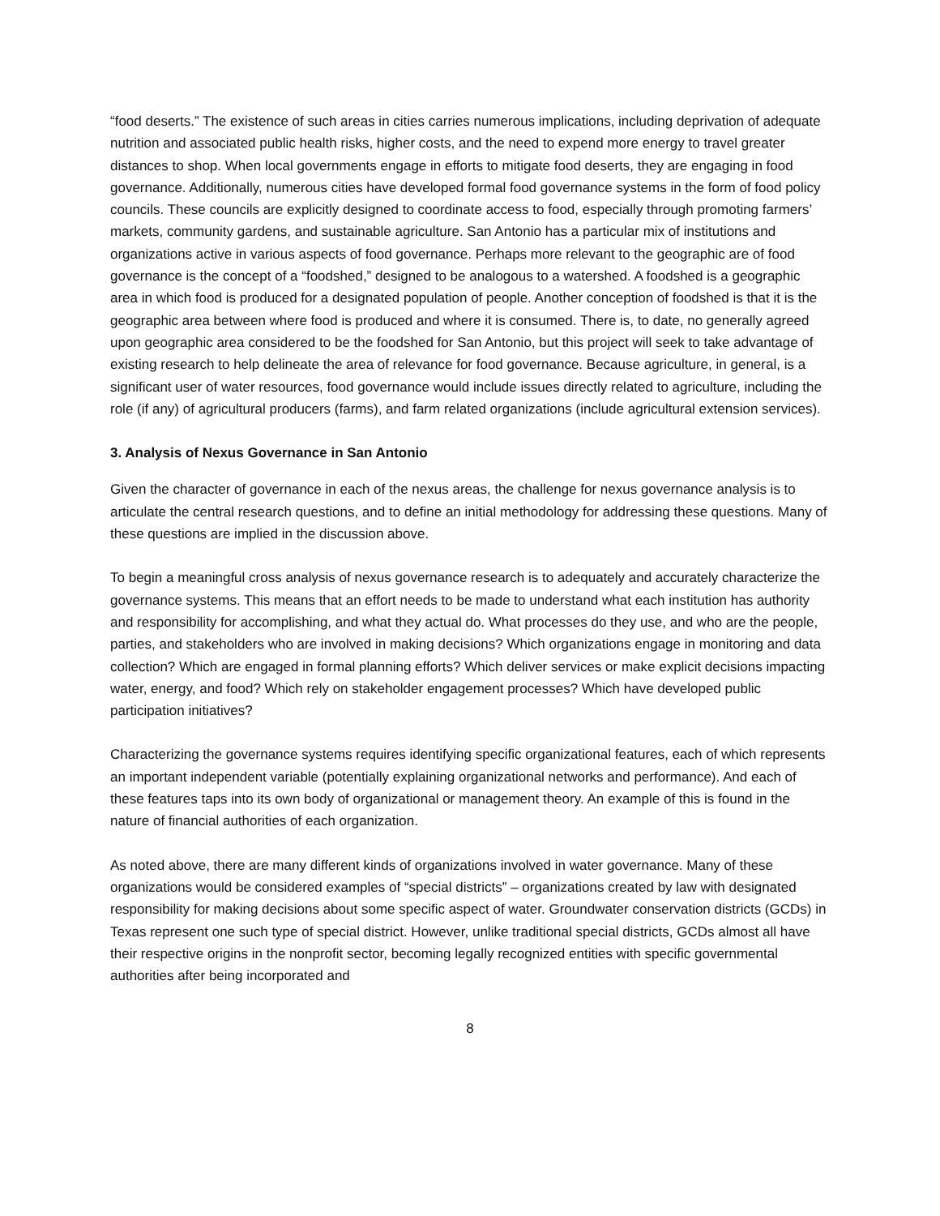“food deserts.” The existence of such areas in cities carries numerous implications, including deprivation of adequate nutrition and associated public health risks, higher costs, and the need to expend more energy to travel greater distances to shop. When local governments engage in efforts to mitigate food deserts, they are engaging in food governance. Additionally, numerous cities have developed formal food governance systems in the form of food policy councils. These councils are explicitly designed to coordinate access to food, especially through promoting farmers’ markets, community gardens, and sustainable agriculture. San Antonio has a particular mix of institutions and organizations active in various aspects of food governance. Perhaps more relevant to the geographic are of food governance is the concept of a “foodshed,” designed to be analogous to a watershed. A foodshed is a geographic area in which food is produced for a designated population of people. Another conception of foodshed is that it is the geographic area between where food is produced and where it is consumed. There is, to date, no generally agreed upon geographic area considered to be the foodshed for San Antonio, but this project will seek to take advantage of existing research to help delineate the area of relevance for food governance. Because agriculture, in general, is a significant user of water resources, food governance would include issues directly related to agriculture, including the role (if any) of agricultural producers (farms), and farm related organizations (include agricultural extension services).
3. Analysis of Nexus Governance in San Antonio
Given the character of governance in each of the nexus areas, the challenge for nexus governance analysis is to articulate the central research questions, and to define an initial methodology for addressing these questions. Many of these questions are implied in the discussion above.
To begin a meaningful cross analysis of nexus governance research is to adequately and accurately characterize the governance systems. This means that an effort needs to be made to understand what each institution has authority and responsibility for accomplishing, and what they actual do. What processes do they use, and who are the people, parties, and stakeholders who are involved in making decisions? Which organizations engage in monitoring and data collection? Which are engaged in formal planning efforts? Which deliver services or make explicit decisions impacting water, energy, and food? Which rely on stakeholder engagement processes? Which have developed public participation initiatives?
Characterizing the governance systems requires identifying specific organizational features, each of which represents an important independent variable (potentially explaining organizational networks and performance). And each of these features taps into its own body of organizational or management theory. An example of this is found in the nature of financial authorities of each organization.
As noted above, there are many different kinds of organizations involved in water governance. Many of these organizations would be considered examples of “special districts” – organizations created by law with designated responsibility for making decisions about some specific aspect of water. Groundwater conservation districts (GCDs) in Texas represent one such type of special district. However, unlike traditional special districts, GCDs almost all have their respective origins in the nonprofit sector, becoming legally recognized entities with specific governmental authorities after being incorporated and
8